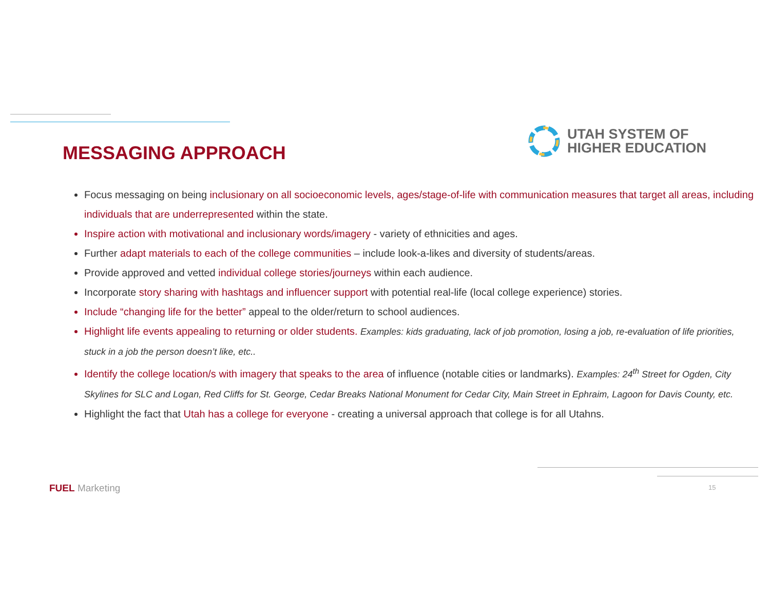MESSAGING APPROACH
UTAH SYSTEM OF
HIGHER EDUCATION
Focus messaging on being inclusionary on all socioeconomic levels, ages/stage-of-life with communication measures that target all areas, including individuals that are underrepresented within the state.
Inspire action with motivational and inclusionary words/imagery - variety of ethnicities and ages.
Further adapt materials to each of the college communities – include look-a-likes and diversity of students/areas.
Provide approved and vetted individual college stories/journeys within each audience.
Incorporate story sharing with hashtags and influencer support with potential real-life (local college experience) stories.
Include “changing life for the better” appeal to the older/return to school audiences.
Highlight life events appealing to returning or older students. Examples: kids graduating, lack of job promotion, losing a job, re-evaluation of life priorities, stuck in a job the person doesn’t like, etc..
Identify the college location/s with imagery that speaks to the area of influence (notable cities or landmarks). Examples: 24<sup>th</sup> Street for Ogden, City Skylines for SLC and Logan, Red Cliffs for St. George, Cedar Breaks National Monument for Cedar City, Main Street in Ephraim, Lagoon for Davis County, etc.
Highlight the fact that Utah has a college for everyone - creating a universal approach that college is for all Utahns.
FUEL Marketing 15